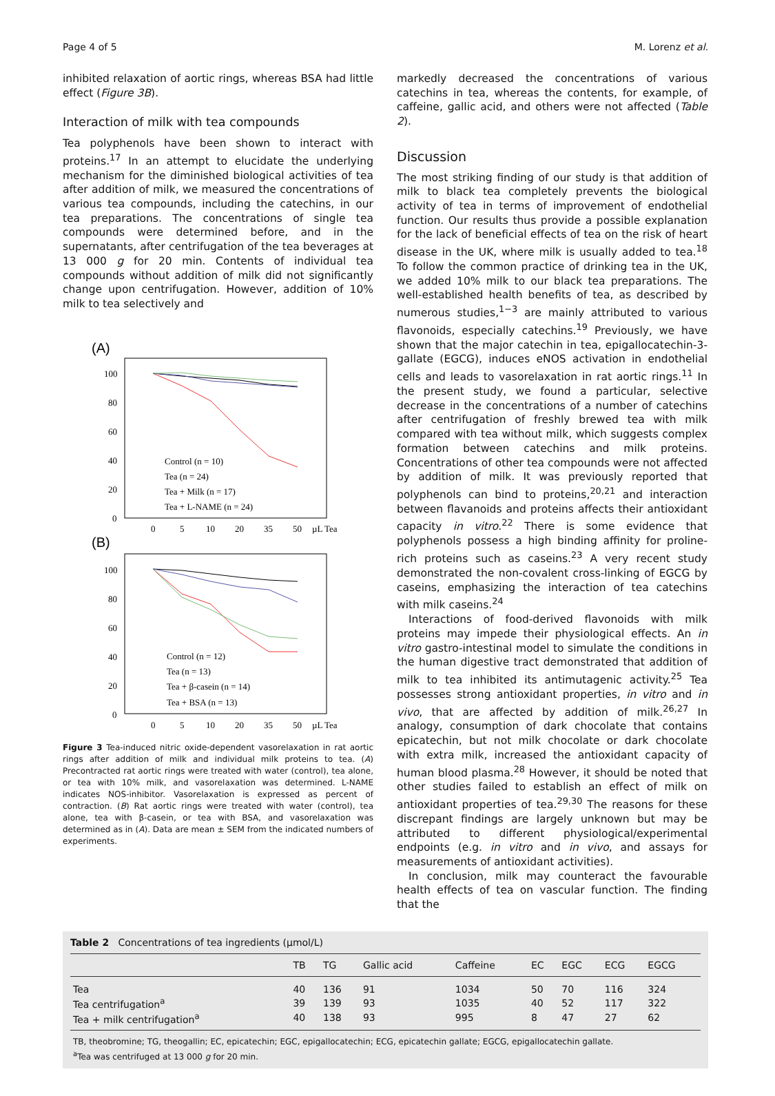Page 4 of 5 M. Lorenz et al.
inhibited relaxation of aortic rings, whereas BSA had little effect (Figure 3B).
Interaction of milk with tea compounds
Tea polyphenols have been shown to interact with proteins.<sup>17</sup> In an attempt to elucidate the underlying mechanism for the diminished biological activities of tea after addition of milk, we measured the concentrations of various tea compounds, including the catechins, in our tea preparations. The concentrations of single tea compounds were determined before, and in the supernatants, after centrifugation of the tea beverages at 13 000 g for 20 min. Contents of individual tea compounds without addition of milk did not significantly change upon centrifugation. However, addition of 10% milk to tea selectively and
(A)
100
80
60
40
20
0
0
5
10
20
35
50
µL Tea
Control (n = 10)
Tea (n = 24)
Tea + Milk (n = 17)
Tea + L-NAME (n = 24)
(B)
100
80
60
40
20
0
0
5
10
20
35
50
µL Tea
Control (n = 12)
Tea (n = 13)
Tea + β-casein (n = 14)
Tea + BSA (n = 13)
Figure 3 Tea-induced nitric oxide-dependent vasorelaxation in rat aortic rings after addition of milk and individual milk proteins to tea. (A) Precontracted rat aortic rings were treated with water (control), tea alone, or tea with 10% milk, and vasorelaxation was determined. L-NAME indicates NOS-inhibitor. Vasorelaxation is expressed as percent of contraction. (B) Rat aortic rings were treated with water (control), tea alone, tea with β-casein, or tea with BSA, and vasorelaxation was determined as in (A). Data are mean ± SEM from the indicated numbers of experiments.
markedly decreased the concentrations of various catechins in tea, whereas the contents, for example, of caffeine, gallic acid, and others were not affected (Table 2).
Discussion
The most striking finding of our study is that addition of milk to black tea completely prevents the biological activity of tea in terms of improvement of endothelial function. Our results thus provide a possible explanation for the lack of beneficial effects of tea on the risk of heart disease in the UK, where milk is usually added to tea.<sup>18</sup> To follow the common practice of drinking tea in the UK, we added 10% milk to our black tea preparations. The well-established health benefits of tea, as described by numerous studies,<sup>1−3</sup> are mainly attributed to various flavonoids, especially catechins.<sup>19</sup> Previously, we have shown that the major catechin in tea, epigallocatechin-3-gallate (EGCG), induces eNOS activation in endothelial cells and leads to vasorelaxation in rat aortic rings.<sup>11</sup> In the present study, we found a particular, selective decrease in the concentrations of a number of catechins after centrifugation of freshly brewed tea with milk compared with tea without milk, which suggests complex formation between catechins and milk proteins. Concentrations of other tea compounds were not affected by addition of milk. It was previously reported that polyphenols can bind to proteins,<sup>20,21</sup> and interaction between flavanoids and proteins affects their antioxidant capacity in vitro.<sup>22</sup> There is some evidence that polyphenols possess a high binding affinity for proline-rich proteins such as caseins.<sup>23</sup> A very recent study demonstrated the non-covalent cross-linking of EGCG by caseins, emphasizing the interaction of tea catechins with milk caseins.<sup>24</sup>
Interactions of food-derived flavonoids with milk proteins may impede their physiological effects. An in vitro gastro-intestinal model to simulate the conditions in the human digestive tract demonstrated that addition of milk to tea inhibited its antimutagenic activity.<sup>25</sup> Tea possesses strong antioxidant properties, in vitro and in vivo, that are affected by addition of milk.<sup>26,27</sup> In analogy, consumption of dark chocolate that contains epicatechin, but not milk chocolate or dark chocolate with extra milk, increased the antioxidant capacity of human blood plasma.<sup>28</sup> However, it should be noted that other studies failed to establish an effect of milk on antioxidant properties of tea.<sup>29,30</sup> The reasons for these discrepant findings are largely unknown but may be attributed to different physiological/experimental endpoints (e.g. in vitro and in vivo, and assays for measurements of antioxidant activities).
In conclusion, milk may counteract the favourable health effects of tea on vascular function. The finding that the
Table 2 Concentrations of tea ingredients (µmol/L)
| | TB | TG | Gallic acid | Caffeine | EC | EGC | ECG | EGCG |
| --- | --- | --- | --- | --- | --- | --- | --- | --- |
| Tea | 40 | 136 | 91 | 1034 | 50 | 70 | 116 | 324 |
| Tea centrifugation<sup>a</sup> | 39 | 139 | 93 | 1035 | 40 | 52 | 117 | 322 |
| Tea + milk centrifugation<sup>a</sup> | 40 | 138 | 93 | 995 | 8 | 47 | 27 | 62 |
TB, theobromine; TG, theogallin; EC, epicatechin; EGC, epigallocatechin; ECG, epicatechin gallate; EGCG, epigallocatechin gallate.
<sup>a</sup> Tea was centrifuged at 13 000 g for 20 min.